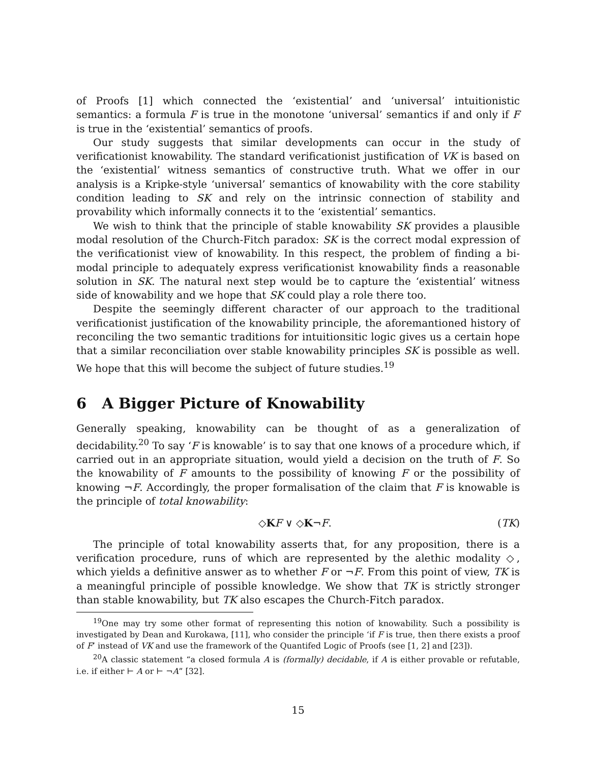of Proofs [1] which connected the ‘existential’ and ‘universal’ intuitionistic semantics: a formula F is true in the monotone ‘universal’ semantics if and only if F is true in the ‘existential’ semantics of proofs.
Our study suggests that similar developments can occur in the study of verificationist knowability. The standard verificationist justification of VK is based on the ‘existential’ witness semantics of constructive truth. What we offer in our analysis is a Kripke-style ‘universal’ semantics of knowability with the core stability condition leading to SK and rely on the intrinsic connection of stability and provability which informally connects it to the ‘existential’ semantics.
We wish to think that the principle of stable knowability SK provides a plausible modal resolution of the Church-Fitch paradox: SK is the correct modal expression of the verificationist view of knowability. In this respect, the problem of finding a bi-modal principle to adequately express verificationist knowability finds a reasonable solution in SK. The natural next step would be to capture the ‘existential’ witness side of knowability and we hope that SK could play a role there too.
Despite the seemingly different character of our approach to the traditional verificationist justification of the knowability principle, the aforemantioned history of reconciling the two semantic traditions for intuitionsitic logic gives us a certain hope that a similar reconciliation over stable knowability principles SK is possible as well. We hope that this will become the subject of future studies.<sup>19</sup>
6 A Bigger Picture of Knowability
Generally speaking, knowability can be thought of as a generalization of decidability.<sup>20</sup> To say ‘F is knowable’ is to say that one knows of a procedure which, if carried out in an appropriate situation, would yield a decision on the truth of F. So the knowability of F amounts to the possibility of knowing F or the possibility of knowing ¬F. Accordingly, the proper formalisation of the claim that F is knowable is the principle of total knowability:
◇KF ∨ ◇K¬F. (TK)
The principle of total knowability asserts that, for any proposition, there is a verification procedure, runs of which are represented by the alethic modality ◇, which yields a definitive answer as to whether F or ¬F. From this point of view, TK is a meaningful principle of possible knowledge. We show that TK is strictly stronger than stable knowability, but TK also escapes the Church-Fitch paradox.
<sup>19</sup> One may try some other format of representing this notion of knowability. Such a possibility is investigated by Dean and Kurokawa, [11], who consider the principle ‘if F is true, then there exists a proof of F’ instead of VK and use the framework of the Quantifed Logic of Proofs (see [1, 2] and [23]).
<sup>20</sup> A classic statement “a closed formula A is (formally) decidable, if A is either provable or refutable, i.e. if either ⊢ A or ⊢ ¬A” [32].
15